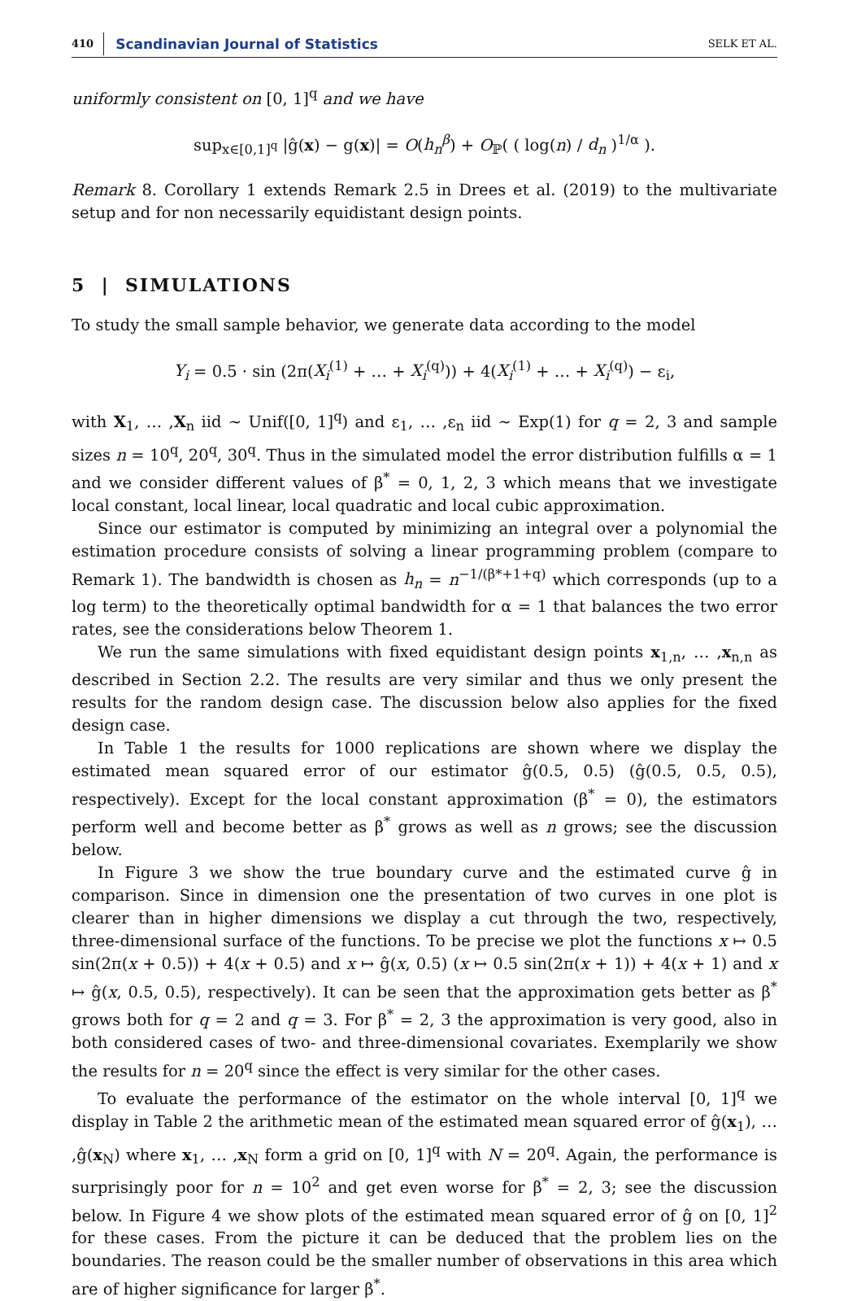410 Scandinavian Journal of Statistics SELK ET AL.
uniformly consistent on [0, 1]<sup>q</sup> and we have
sup<sub>x∈[0,1]<sup>q</sup></sub> |ĝ(x) − g(x)| = O(h<sub>n</sub><sup>β</sup>) + O<sub>ℙ</sub>( ( log(n) / d<sub>n</sub> )<sup>1/α</sup> ).
Remark 8. Corollary 1 extends Remark 2.5 in Drees et al. (2019) to the multivariate setup and for non necessarily equidistant design points.
5 | SIMULATIONS
To study the small sample behavior, we generate data according to the model
Y<sub>i</sub> = 0.5 · sin (2π(X<sub>i</sub><sup>(1)</sup> + … + X<sub>i</sub><sup>(q)</sup>)) + 4(X<sub>i</sub><sup>(1)</sup> + … + X<sub>i</sub><sup>(q)</sup>) − ε<sub>i</sub>,
with X<sub>1</sub>, … ,X<sub>n</sub> iid ∼ Unif([0, 1]<sup>q</sup>) and ε<sub>1</sub>, … ,ε<sub>n</sub> iid ∼ Exp(1) for q = 2, 3 and sample sizes n = 10<sup>q</sup>, 20<sup>q</sup>, 30<sup>q</sup>. Thus in the simulated model the error distribution fulfills α = 1 and we consider different values of β<sup>*</sup> = 0, 1, 2, 3 which means that we investigate local constant, local linear, local quadratic and local cubic approximation.
Since our estimator is computed by minimizing an integral over a polynomial the estimation procedure consists of solving a linear programming problem (compare to Remark 1). The bandwidth is chosen as h<sub>n</sub> = n<sup>−1/(β*+1+q)</sup> which corresponds (up to a log term) to the theoretically optimal bandwidth for α = 1 that balances the two error rates, see the considerations below Theorem 1.
We run the same simulations with fixed equidistant design points x<sub>1,n</sub>, … ,x<sub>n,n</sub> as described in Section 2.2. The results are very similar and thus we only present the results for the random design case. The discussion below also applies for the fixed design case.
In Table 1 the results for 1000 replications are shown where we display the estimated mean squared error of our estimator ĝ(0.5, 0.5) (ĝ(0.5, 0.5, 0.5), respectively). Except for the local constant approximation (β<sup>*</sup> = 0), the estimators perform well and become better as β<sup>*</sup> grows as well as n grows; see the discussion below.
In Figure 3 we show the true boundary curve and the estimated curve ĝ in comparison. Since in dimension one the presentation of two curves in one plot is clearer than in higher dimensions we display a cut through the two, respectively, three-dimensional surface of the functions. To be precise we plot the functions x ↦ 0.5 sin(2π(x + 0.5)) + 4(x + 0.5) and x ↦ ĝ(x, 0.5) (x ↦ 0.5 sin(2π(x + 1)) + 4(x + 1) and x ↦ ĝ(x, 0.5, 0.5), respectively). It can be seen that the approximation gets better as β<sup>*</sup> grows both for q = 2 and q = 3. For β<sup>*</sup> = 2, 3 the approximation is very good, also in both considered cases of two- and three-dimensional covariates. Exemplarily we show the results for n = 20<sup>q</sup> since the effect is very similar for the other cases.
To evaluate the performance of the estimator on the whole interval [0, 1]<sup>q</sup> we display in Table 2 the arithmetic mean of the estimated mean squared error of ĝ(x<sub>1</sub>), … ,ĝ(x<sub>N</sub>) where x<sub>1</sub>, … ,x<sub>N</sub> form a grid on [0, 1]<sup>q</sup> with N = 20<sup>q</sup>. Again, the performance is surprisingly poor for n = 10<sup>2</sup> and get even worse for β<sup>*</sup> = 2, 3; see the discussion below. In Figure 4 we show plots of the estimated mean squared error of ĝ on [0, 1]<sup>2</sup> for these cases. From the picture it can be deduced that the problem lies on the boundaries. The reason could be the smaller number of observations in this area which are of higher significance for larger β<sup>*</sup>.